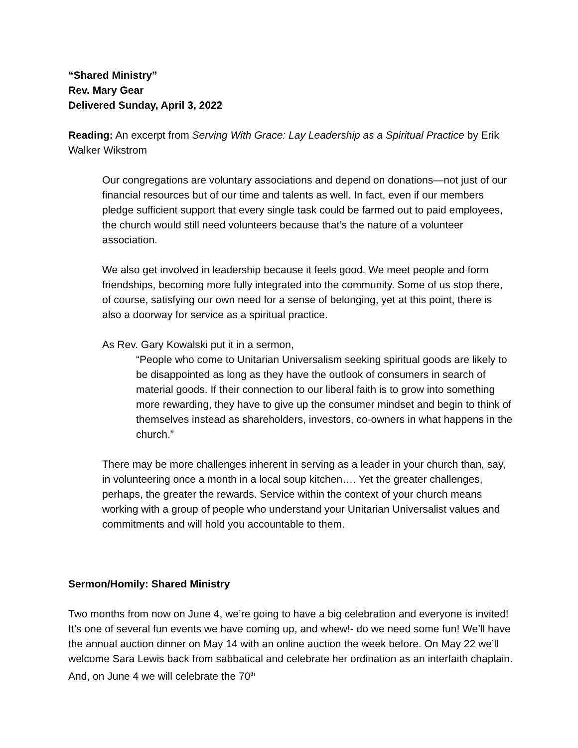“Shared Ministry”
Rev. Mary Gear
Delivered Sunday, April 3, 2022
Reading: An excerpt from Serving With Grace: Lay Leadership as a Spiritual Practice by Erik Walker Wikstrom
Our congregations are voluntary associations and depend on donations—not just of our financial resources but of our time and talents as well. In fact, even if our members pledge sufficient support that every single task could be farmed out to paid employees, the church would still need volunteers because that’s the nature of a volunteer association.
We also get involved in leadership because it feels good. We meet people and form friendships, becoming more fully integrated into the community. Some of us stop there, of course, satisfying our own need for a sense of belonging, yet at this point, there is also a doorway for service as a spiritual practice.
As Rev. Gary Kowalski put it in a sermon,
“People who come to Unitarian Universalism seeking spiritual goods are likely to be disappointed as long as they have the outlook of consumers in search of material goods. If their connection to our liberal faith is to grow into something more rewarding, they have to give up the consumer mindset and begin to think of themselves instead as shareholders, investors, co-owners in what happens in the church.”
There may be more challenges inherent in serving as a leader in your church than, say, in volunteering once a month in a local soup kitchen…. Yet the greater challenges, perhaps, the greater the rewards. Service within the context of your church means working with a group of people who understand your Unitarian Universalist values and commitments and will hold you accountable to them.
Sermon/Homily: Shared Ministry
Two months from now on June 4, we’re going to have a big celebration and everyone is invited! It’s one of several fun events we have coming up, and whew!- do we need some fun! We’ll have the annual auction dinner on May 14 with an online auction the week before. On May 22 we’ll welcome Sara Lewis back from sabbatical and celebrate her ordination as an interfaith chaplain. And, on June 4 we will celebrate the 70<sup>th</sup>